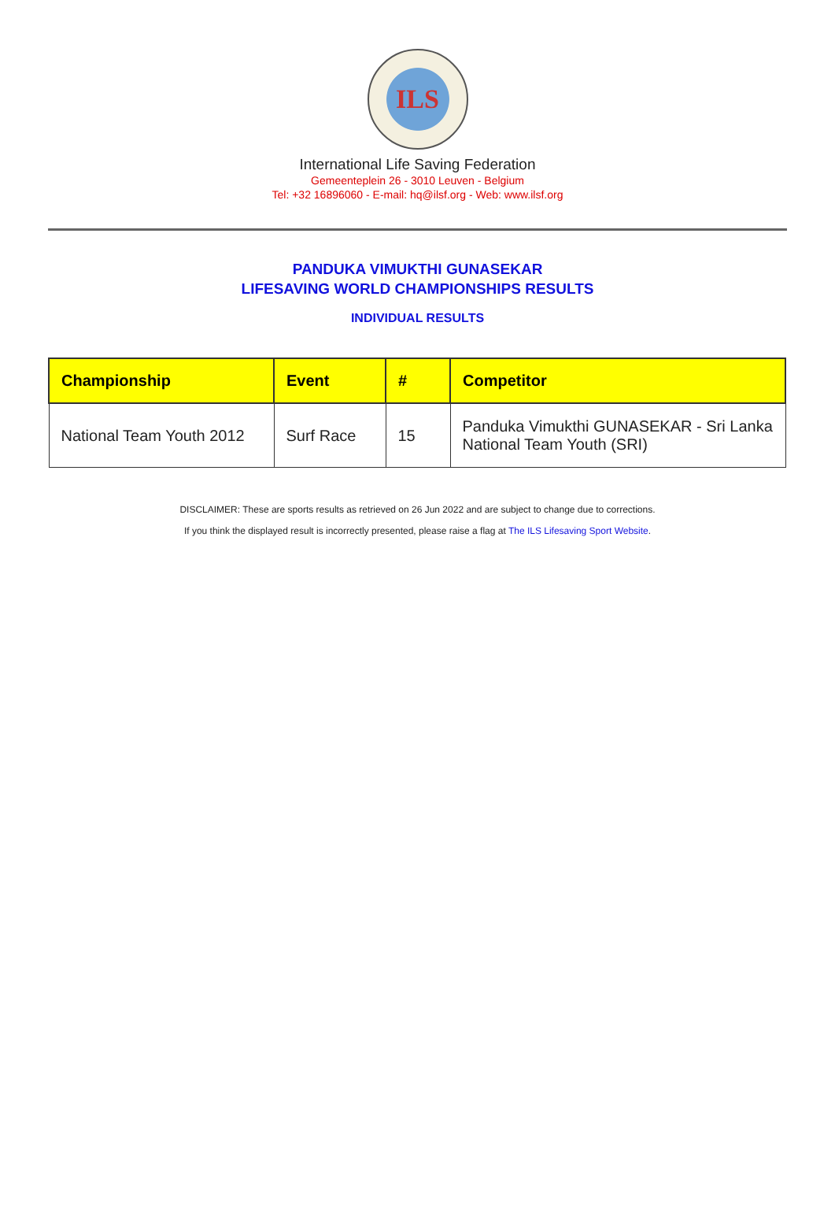ILS
International Life Saving Federation
Gemeenteplein 26 - 3010 Leuven - Belgium
Tel: +32 16896060 - E-mail: hq@ilsf.org - Web: www.ilsf.org
PANDUKA VIMUKTHI GUNASEKAR
LIFESAVING WORLD CHAMPIONSHIPS RESULTS
INDIVIDUAL RESULTS
| Championship | Event | # | Competitor |
| --- | --- | --- | --- |
| National Team Youth 2012 | Surf Race | 15 | Panduka Vimukthi GUNASEKAR - Sri Lanka National Team Youth (SRI) |
DISCLAIMER: These are sports results as retrieved on 26 Jun 2022 and are subject to change due to corrections.
If you think the displayed result is incorrectly presented, please raise a flag at The ILS Lifesaving Sport Website.